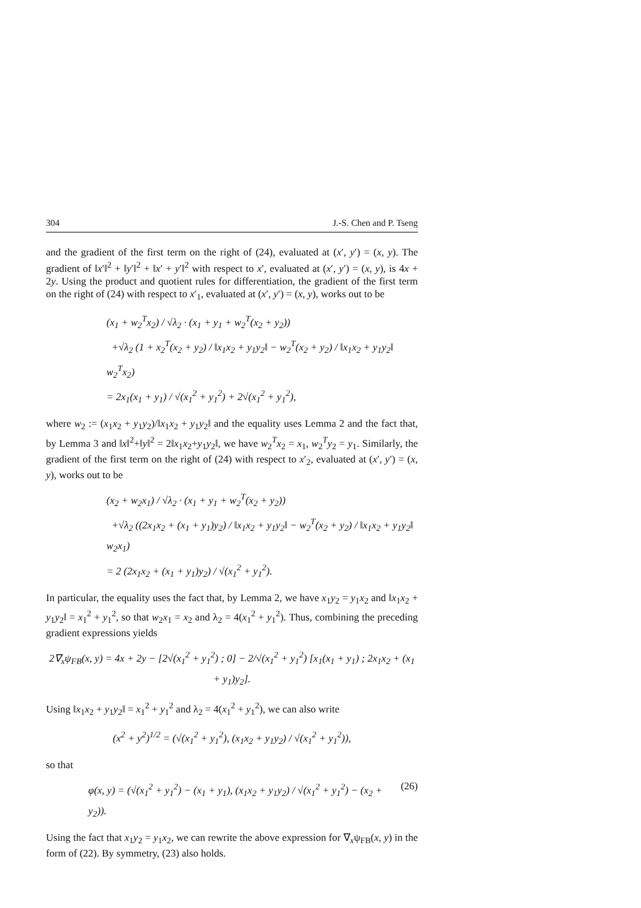304 J.-S. Chen and P. Tseng
and the gradient of the first term on the right of (24), evaluated at (x′, y′) = (x, y). The gradient of ‖x′‖<sup>2</sup> + ‖y′‖<sup>2</sup> + ‖x′ + y′‖<sup>2</sup> with respect to x′, evaluated at (x′, y′) = (x, y), is 4x + 2y. Using the product and quotient rules for differentiation, the gradient of the first term on the right of (24) with respect to x′<sub>1</sub>, evaluated at (x′, y′) = (x, y), works out to be
(x<sub>1</sub> + w<sub>2</sub><sup>T</sup>x<sub>2</sub>) / √λ<sub>2</sub> · (x<sub>1</sub> + y<sub>1</sub> + w<sub>2</sub><sup>T</sup>(x<sub>2</sub> + y<sub>2</sub>))
+√λ<sub>2</sub> (1 + x<sub>2</sub><sup>T</sup>(x<sub>2</sub> + y<sub>2</sub>) / ‖x<sub>1</sub>x<sub>2</sub> + y<sub>1</sub>y<sub>2</sub>‖ − w<sub>2</sub><sup>T</sup>(x<sub>2</sub> + y<sub>2</sub>) / ‖x<sub>1</sub>x<sub>2</sub> + y<sub>1</sub>y<sub>2</sub>‖ w<sub>2</sub><sup>T</sup>x<sub>2</sub>)
= 2x<sub>1</sub>(x<sub>1</sub> + y<sub>1</sub>) / √(x<sub>1</sub><sup>2</sup> + y<sub>1</sub><sup>2</sup>) + 2√(x<sub>1</sub><sup>2</sup> + y<sub>1</sub><sup>2</sup>),
where w<sub>2</sub> := (x<sub>1</sub>x<sub>2</sub> + y<sub>1</sub>y<sub>2</sub>)/‖x<sub>1</sub>x<sub>2</sub> + y<sub>1</sub>y<sub>2</sub>‖ and the equality uses Lemma 2 and the fact that, by Lemma 3 and ‖x‖<sup>2</sup>+‖y‖<sup>2</sup> = 2‖x<sub>1</sub>x<sub>2</sub>+y<sub>1</sub>y<sub>2</sub>‖, we have w<sub>2</sub><sup>T</sup>x<sub>2</sub> = x<sub>1</sub>, w<sub>2</sub><sup>T</sup>y<sub>2</sub> = y<sub>1</sub>. Similarly, the gradient of the first term on the right of (24) with respect to x′<sub>2</sub>, evaluated at (x′, y′) = (x, y), works out to be
(x<sub>2</sub> + w<sub>2</sub>x<sub>1</sub>) / √λ<sub>2</sub> · (x<sub>1</sub> + y<sub>1</sub> + w<sub>2</sub><sup>T</sup>(x<sub>2</sub> + y<sub>2</sub>))
+√λ<sub>2</sub> ((2x<sub>1</sub>x<sub>2</sub> + (x<sub>1</sub> + y<sub>1</sub>)y<sub>2</sub>) / ‖x<sub>1</sub>x<sub>2</sub> + y<sub>1</sub>y<sub>2</sub>‖ − w<sub>2</sub><sup>T</sup>(x<sub>2</sub> + y<sub>2</sub>) / ‖x<sub>1</sub>x<sub>2</sub> + y<sub>1</sub>y<sub>2</sub>‖ w<sub>2</sub>x<sub>1</sub>)
= 2 (2x<sub>1</sub>x<sub>2</sub> + (x<sub>1</sub> + y<sub>1</sub>)y<sub>2</sub>) / √(x<sub>1</sub><sup>2</sup> + y<sub>1</sub><sup>2</sup>).
In particular, the equality uses the fact that, by Lemma 2, we have x<sub>1</sub>y<sub>2</sub> = y<sub>1</sub>x<sub>2</sub> and ‖x<sub>1</sub>x<sub>2</sub> + y<sub>1</sub>y<sub>2</sub>‖ = x<sub>1</sub><sup>2</sup> + y<sub>1</sub><sup>2</sup>, so that w<sub>2</sub>x<sub>1</sub> = x<sub>2</sub> and λ<sub>2</sub> = 4(x<sub>1</sub><sup>2</sup> + y<sub>1</sub><sup>2</sup>). Thus, combining the preceding gradient expressions yields
2∇<sub>x</sub>ψ<sub>FB</sub>(x, y) = 4x + 2y − [2√(x<sub>1</sub><sup>2</sup> + y<sub>1</sub><sup>2</sup>) ; 0] − 2/√(x<sub>1</sub><sup>2</sup> + y<sub>1</sub><sup>2</sup>) [x<sub>1</sub>(x<sub>1</sub> + y<sub>1</sub>) ; 2x<sub>1</sub>x<sub>2</sub> + (x<sub>1</sub> + y<sub>1</sub>)y<sub>2</sub>].
Using ‖x<sub>1</sub>x<sub>2</sub> + y<sub>1</sub>y<sub>2</sub>‖ = x<sub>1</sub><sup>2</sup> + y<sub>1</sub><sup>2</sup> and λ<sub>2</sub> = 4(x<sub>1</sub><sup>2</sup> + y<sub>1</sub><sup>2</sup>), we can also write
(x<sup>2</sup> + y<sup>2</sup>)<sup>1/2</sup> = (√(x<sub>1</sub><sup>2</sup> + y<sub>1</sub><sup>2</sup>), (x<sub>1</sub>x<sub>2</sub> + y<sub>1</sub>y<sub>2</sub>) / √(x<sub>1</sub><sup>2</sup> + y<sub>1</sub><sup>2</sup>)),
so that
φ(x, y) = (√(x<sub>1</sub><sup>2</sup> + y<sub>1</sub><sup>2</sup>) − (x<sub>1</sub> + y<sub>1</sub>), (x<sub>1</sub>x<sub>2</sub> + y<sub>1</sub>y<sub>2</sub>) / √(x<sub>1</sub><sup>2</sup> + y<sub>1</sub><sup>2</sup>) − (x<sub>2</sub> + y<sub>2</sub>)). (26)
Using the fact that x<sub>1</sub>y<sub>2</sub> = y<sub>1</sub>x<sub>2</sub>, we can rewrite the above expression for ∇<sub>x</sub>ψ<sub>FB</sub>(x, y) in the form of (22). By symmetry, (23) also holds.